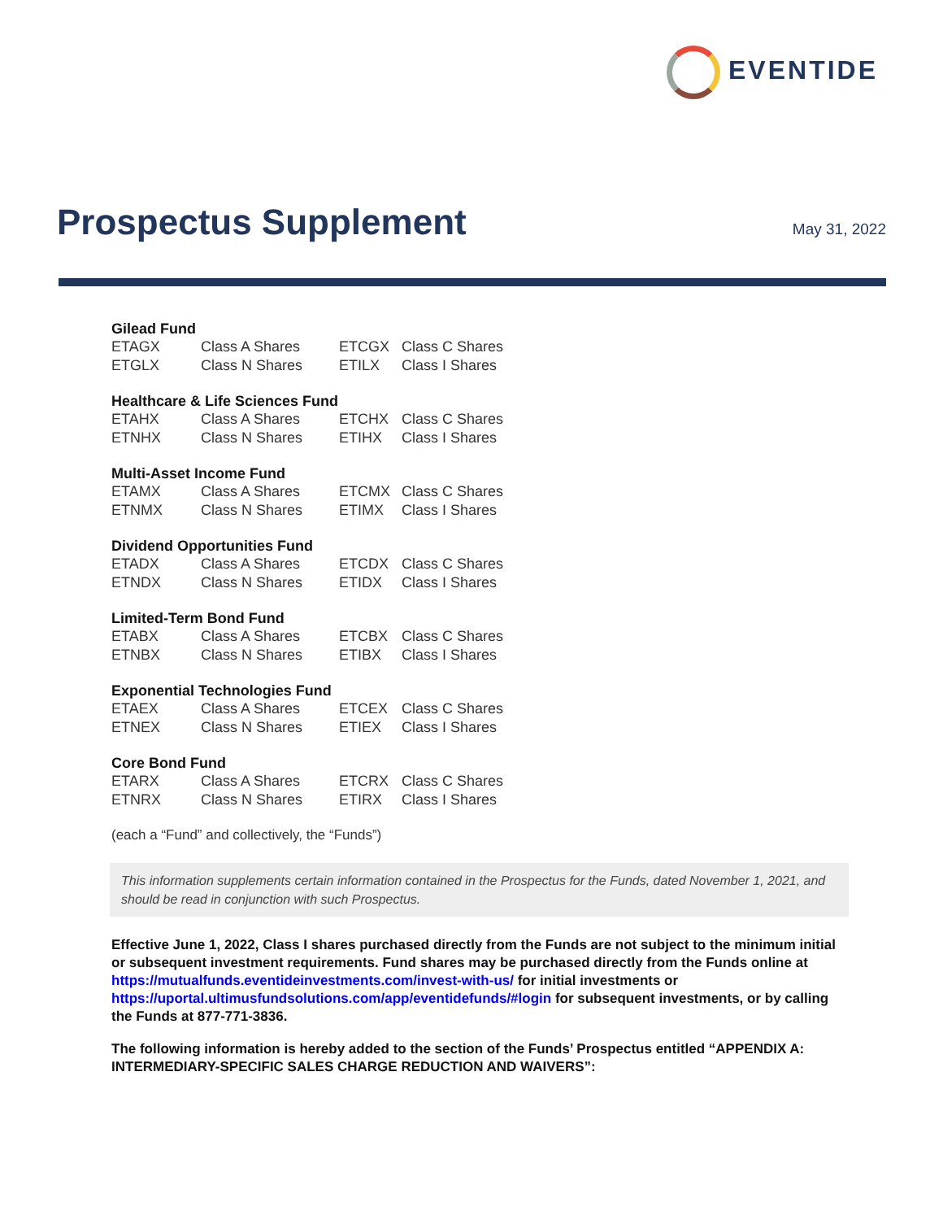EVENTIDE
Prospectus Supplement
May 31, 2022
Gilead Fund
| ETAGX | Class A Shares | ETCGX | Class C Shares |
| ETGLX | Class N Shares | ETILX | Class I Shares |
Healthcare & Life Sciences Fund
| ETAHX | Class A Shares | ETCHX | Class C Shares |
| ETNHX | Class N Shares | ETIHX | Class I Shares |
Multi-Asset Income Fund
| ETAMX | Class A Shares | ETCMX | Class C Shares |
| ETNMX | Class N Shares | ETIMX | Class I Shares |
Dividend Opportunities Fund
| ETADX | Class A Shares | ETCDX | Class C Shares |
| ETNDX | Class N Shares | ETIDX | Class I Shares |
Limited-Term Bond Fund
| ETABX | Class A Shares | ETCBX | Class C Shares |
| ETNBX | Class N Shares | ETIBX | Class I Shares |
Exponential Technologies Fund
| ETAEX | Class A Shares | ETCEX | Class C Shares |
| ETNEX | Class N Shares | ETIEX | Class I Shares |
Core Bond Fund
| ETARX | Class A Shares | ETCRX | Class C Shares |
| ETNRX | Class N Shares | ETIRX | Class I Shares |
(each a “Fund” and collectively, the “Funds”)
This information supplements certain information contained in the Prospectus for the Funds, dated November 1, 2021, and should be read in conjunction with such Prospectus.
Effective June 1, 2022, Class I shares purchased directly from the Funds are not subject to the minimum initial or subsequent investment requirements. Fund shares may be purchased directly from the Funds online at https://mutualfunds.eventideinvestments.com/invest-with-us/ for initial investments or https://uportal.ultimusfundsolutions.com/app/eventidefunds/#login for subsequent investments, or by calling the Funds at 877-771-3836.
The following information is hereby added to the section of the Funds’ Prospectus entitled “APPENDIX A: INTERMEDIARY-SPECIFIC SALES CHARGE REDUCTION AND WAIVERS”: